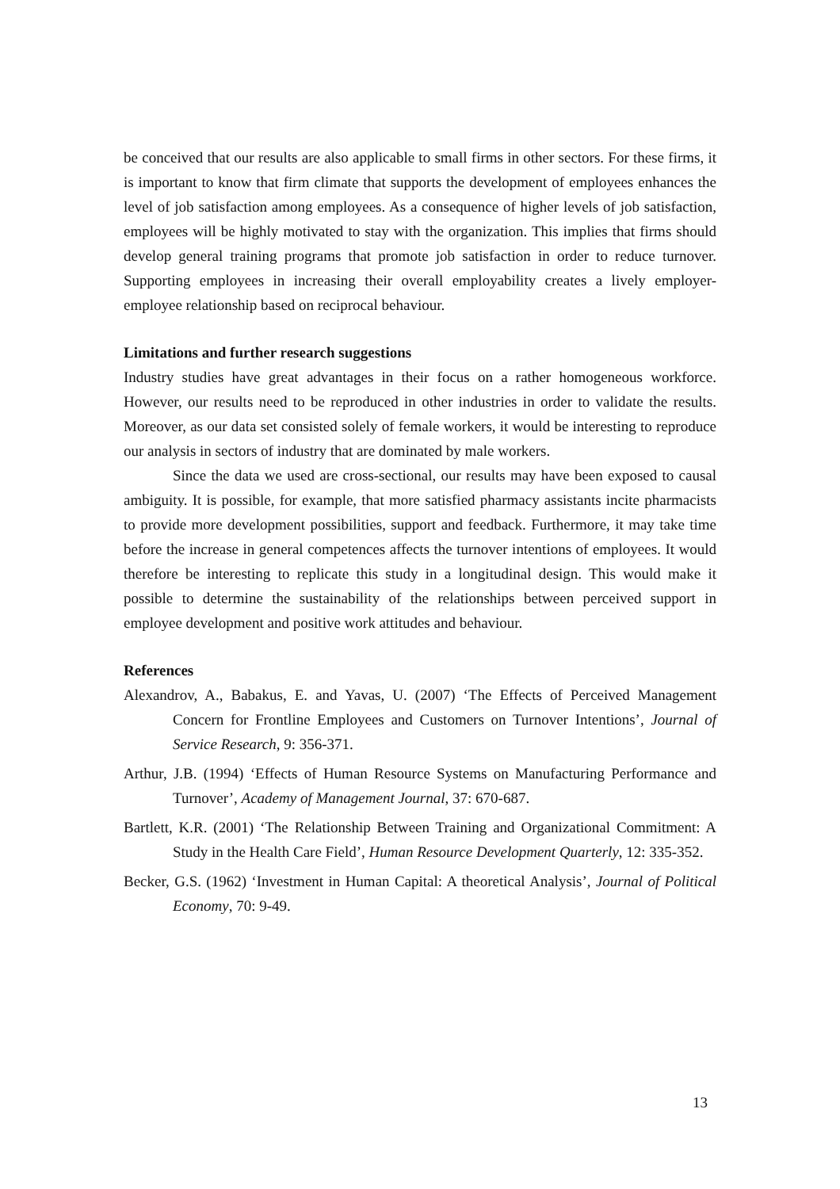be conceived that our results are also applicable to small firms in other sectors. For these firms, it is important to know that firm climate that supports the development of employees enhances the level of job satisfaction among employees. As a consequence of higher levels of job satisfaction, employees will be highly motivated to stay with the organization. This implies that firms should develop general training programs that promote job satisfaction in order to reduce turnover. Supporting employees in increasing their overall employability creates a lively employer-employee relationship based on reciprocal behaviour.
Limitations and further research suggestions
Industry studies have great advantages in their focus on a rather homogeneous workforce. However, our results need to be reproduced in other industries in order to validate the results. Moreover, as our data set consisted solely of female workers, it would be interesting to reproduce our analysis in sectors of industry that are dominated by male workers.
Since the data we used are cross-sectional, our results may have been exposed to causal ambiguity. It is possible, for example, that more satisfied pharmacy assistants incite pharmacists to provide more development possibilities, support and feedback. Furthermore, it may take time before the increase in general competences affects the turnover intentions of employees. It would therefore be interesting to replicate this study in a longitudinal design. This would make it possible to determine the sustainability of the relationships between perceived support in employee development and positive work attitudes and behaviour.
References
Alexandrov, A., Babakus, E. and Yavas, U. (2007) ‘The Effects of Perceived Management Concern for Frontline Employees and Customers on Turnover Intentions’, Journal of Service Research, 9: 356-371.
Arthur, J.B. (1994) ‘Effects of Human Resource Systems on Manufacturing Performance and Turnover’, Academy of Management Journal, 37: 670-687.
Bartlett, K.R. (2001) ‘The Relationship Between Training and Organizational Commitment: A Study in the Health Care Field’, Human Resource Development Quarterly, 12: 335-352.
Becker, G.S. (1962) ‘Investment in Human Capital: A theoretical Analysis’, Journal of Political Economy, 70: 9-49.
13